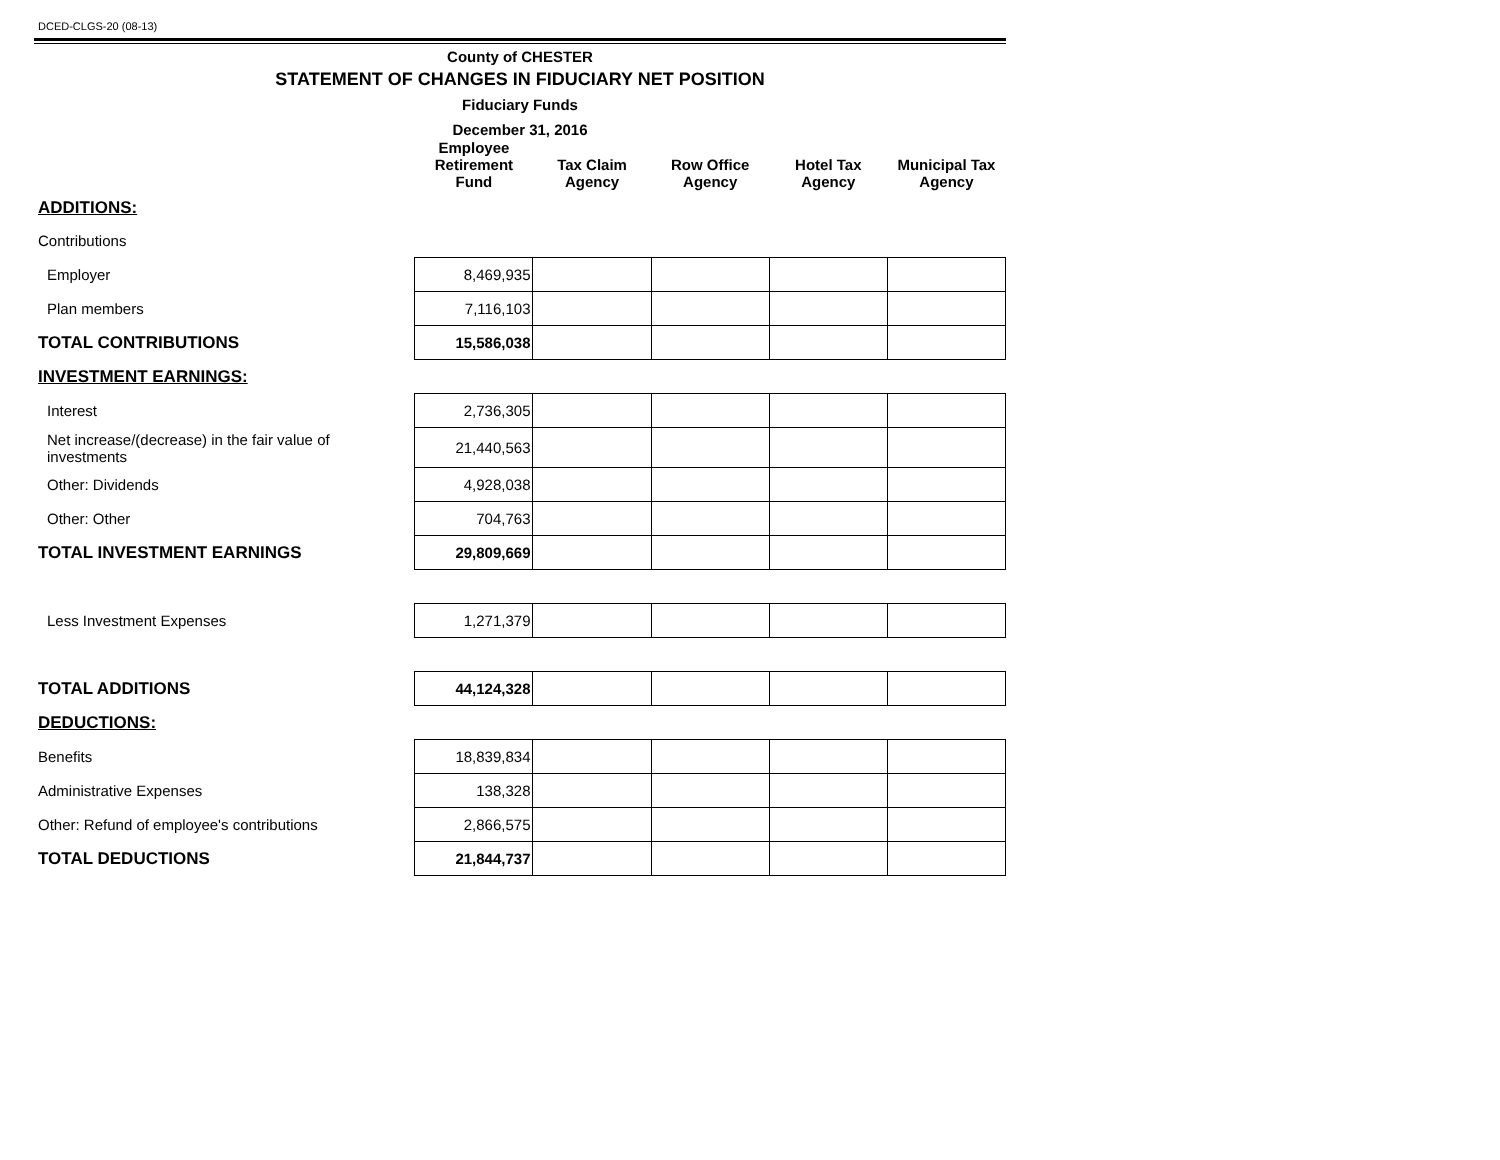DCED-CLGS-20 (08-13)
County of CHESTER
STATEMENT OF CHANGES IN FIDUCIARY NET POSITION
Fiduciary Funds
December 31, 2016
| | Employee Retirement Fund | Tax Claim Agency | Row Office Agency | Hotel Tax Agency | Municipal Tax Agency |
| --- | --- | --- | --- | --- | --- |
| ADDITIONS: | | | | | |
| Contributions | | | | | |
| Employer | 8,469,935 | | | | |
| Plan members | 7,116,103 | | | | |
| TOTAL CONTRIBUTIONS | 15,586,038 | | | | |
| INVESTMENT EARNINGS: | | | | | |
| Interest | 2,736,305 | | | | |
| Net increase/(decrease) in the fair value of investments | 21,440,563 | | | | |
| Other: Dividends | 4,928,038 | | | | |
| Other: Other | 704,763 | | | | |
| TOTAL INVESTMENT EARNINGS | 29,809,669 | | | | |
| Less Investment Expenses | 1,271,379 | | | | |
| TOTAL ADDITIONS | 44,124,328 | | | | |
| DEDUCTIONS: | | | | | |
| Benefits | 18,839,834 | | | | |
| Administrative Expenses | 138,328 | | | | |
| Other: Refund of employee's contributions | 2,866,575 | | | | |
| TOTAL DEDUCTIONS | 21,844,737 | | | | |